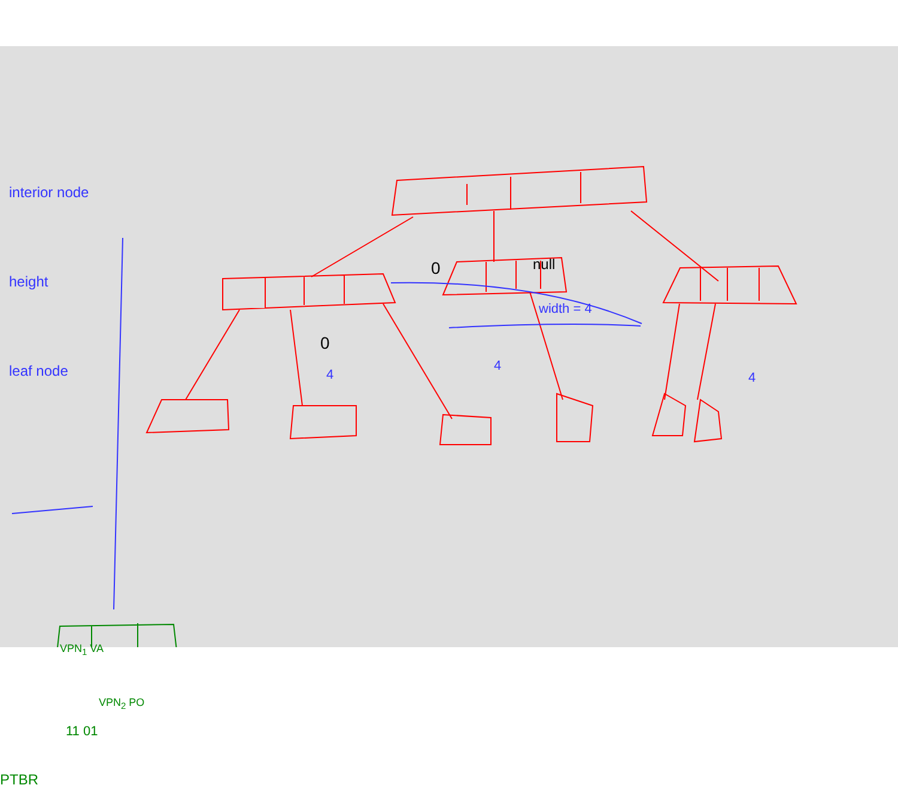interior node
height
leaf node
0 null
width = 4
0
4
4
4
VPN<sub>1</sub> VA
VPN<sub>2</sub> PO
11 01
PTBR